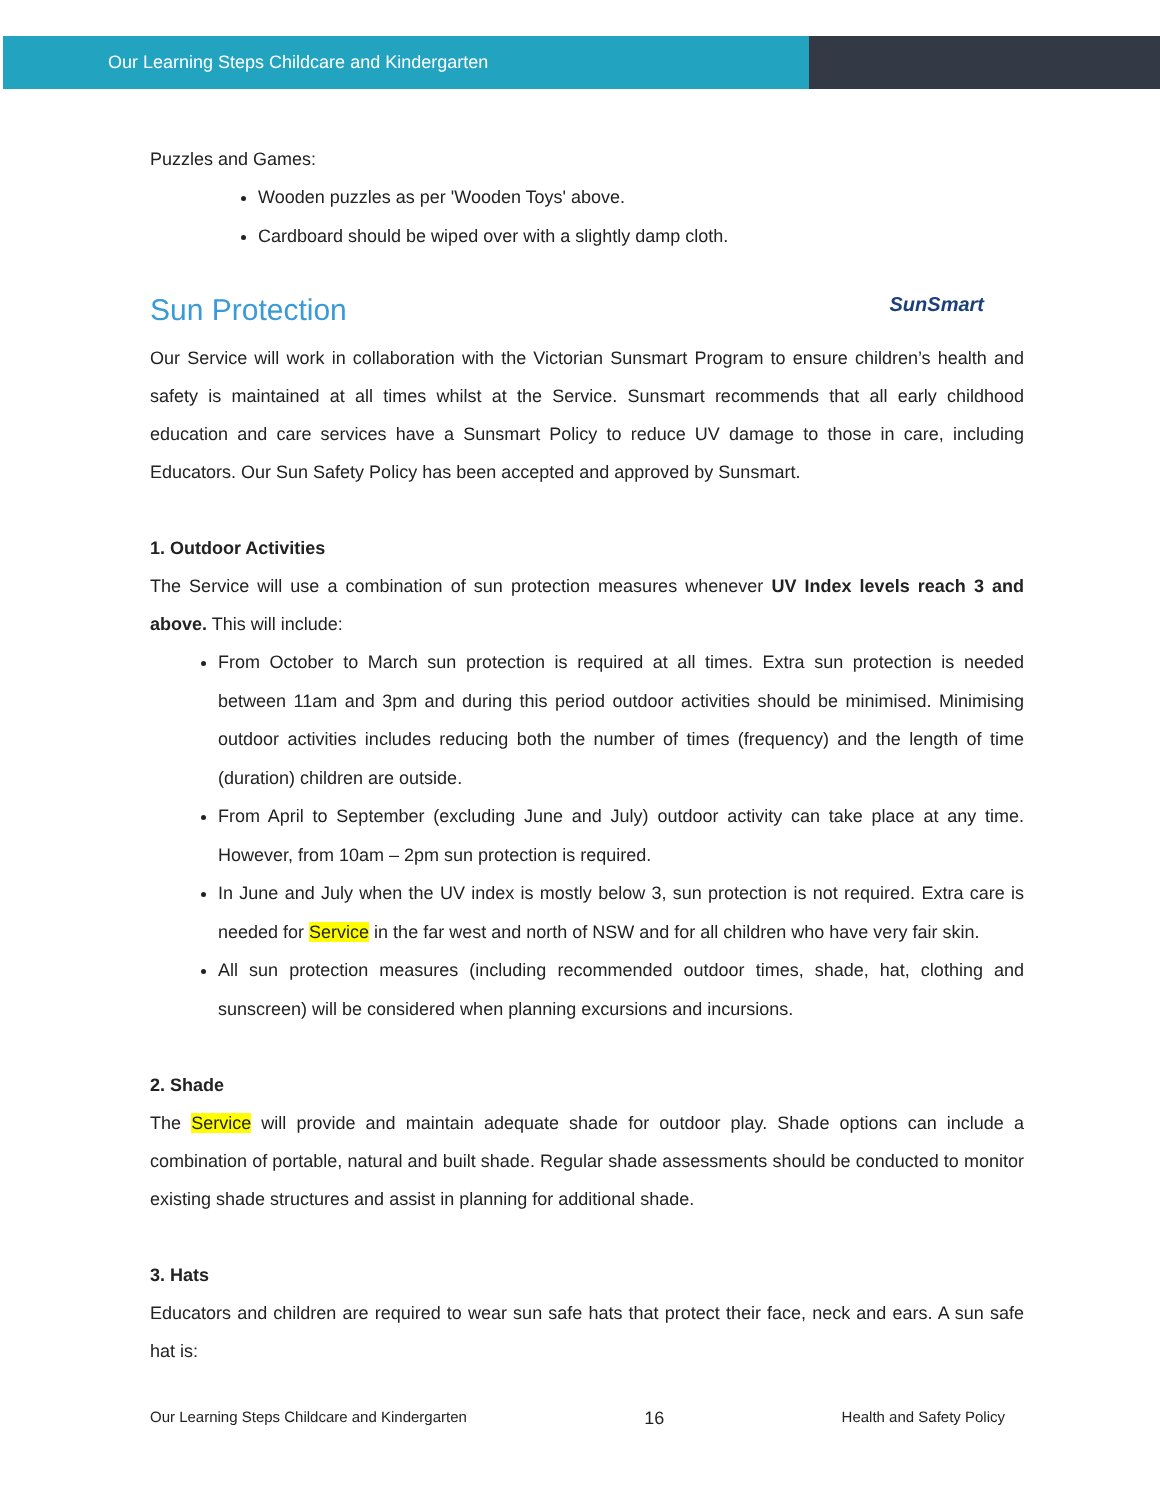Our Learning Steps Childcare and Kindergarten
Puzzles and Games:
Wooden puzzles as per 'Wooden Toys' above.
Cardboard should be wiped over with a slightly damp cloth.
Sun Protection SunSmart
Our Service will work in collaboration with the Victorian Sunsmart Program to ensure children’s health and safety is maintained at all times whilst at the Service. Sunsmart recommends that all early childhood education and care services have a Sunsmart Policy to reduce UV damage to those in care, including Educators. Our Sun Safety Policy has been accepted and approved by Sunsmart.
1. Outdoor Activities
The Service will use a combination of sun protection measures whenever UV Index levels reach 3 and above. This will include:
From October to March sun protection is required at all times. Extra sun protection is needed between 11am and 3pm and during this period outdoor activities should be minimised. Minimising outdoor activities includes reducing both the number of times (frequency) and the length of time (duration) children are outside.
From April to September (excluding June and July) outdoor activity can take place at any time. However, from 10am – 2pm sun protection is required.
In June and July when the UV index is mostly below 3, sun protection is not required. Extra care is needed for Service in the far west and north of NSW and for all children who have very fair skin.
All sun protection measures (including recommended outdoor times, shade, hat, clothing and sunscreen) will be considered when planning excursions and incursions.
2. Shade
The Service will provide and maintain adequate shade for outdoor play. Shade options can include a combination of portable, natural and built shade. Regular shade assessments should be conducted to monitor existing shade structures and assist in planning for additional shade.
3. Hats
Educators and children are required to wear sun safe hats that protect their face, neck and ears. A sun safe hat is:
Our Learning Steps Childcare and Kindergarten 16 Health and Safety Policy